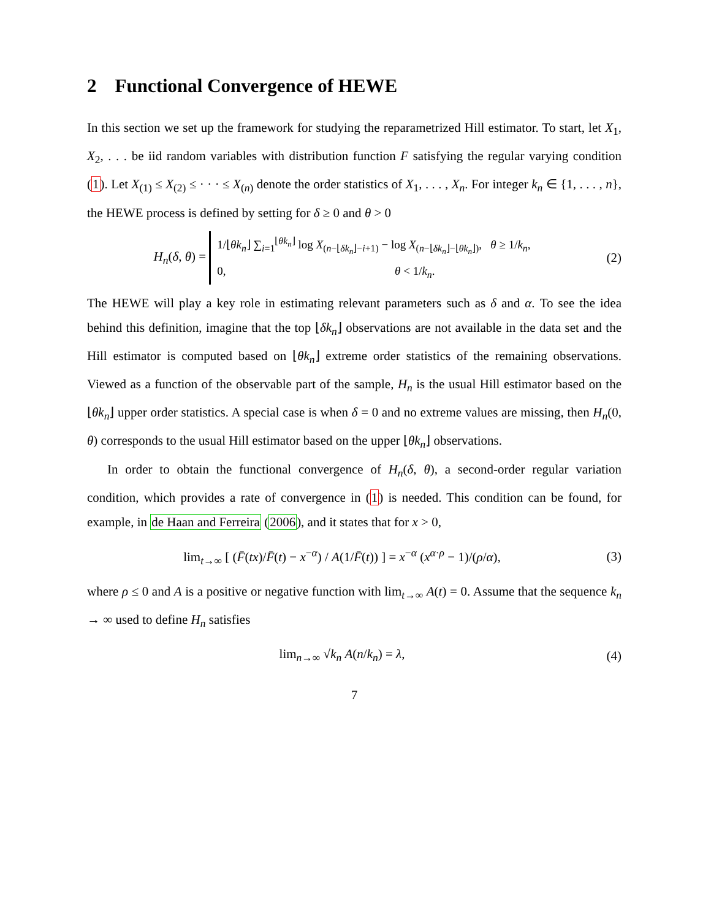2 Functional Convergence of HEWE
In this section we set up the framework for studying the reparametrized Hill estimator. To start, let X<sub>1</sub>, X<sub>2</sub>, . . . be iid random variables with distribution function F satisfying the regular varying condition (1). Let X<sub>(1)</sub> ≤ X<sub>(2)</sub> ≤ · · · ≤ X<sub>(n)</sub> denote the order statistics of X<sub>1</sub>, . . . , X<sub>n</sub>. For integer k<sub>n</sub> ∈ {1, . . . , n}, the HEWE process is defined by setting for δ ≥ 0 and θ > 0
H<sub>n</sub>(δ, θ) = 1/⌊θk<sub>n</sub>⌋ ∑<sub>i=1</sub><sup>⌊θk<sub>n</sub>⌋</sup> log X<sub>(n−⌊δk<sub>n</sub>⌋−i+1)</sub> − log X<sub>(n−⌊δk<sub>n</sub>⌋−⌊θk<sub>n</sub>⌋)</sub>, θ ≥ 1/k<sub>n</sub>,
0, θ < 1/k<sub>n</sub>.
(2)
The HEWE will play a key role in estimating relevant parameters such as δ and α. To see the idea behind this definition, imagine that the top ⌊δk<sub>n</sub>⌋ observations are not available in the data set and the Hill estimator is computed based on ⌊θk<sub>n</sub>⌋ extreme order statistics of the remaining observations. Viewed as a function of the observable part of the sample, H<sub>n</sub> is the usual Hill estimator based on the ⌊θk<sub>n</sub>⌋ upper order statistics. A special case is when δ = 0 and no extreme values are missing, then H<sub>n</sub>(0, θ) corresponds to the usual Hill estimator based on the upper ⌊θk<sub>n</sub>⌋ observations.
In order to obtain the functional convergence of H<sub>n</sub>(δ, θ), a second-order regular variation condition, which provides a rate of convergence in (1) is needed. This condition can be found, for example, in de Haan and Ferreira (2006), and it states that for x > 0,
lim<sub>t→∞</sub> [ (F̄(tx)/F̄(t) − x<sup>−α</sup>) / A(1/F̄(t)) ] = x<sup>−α</sup> (x<sup>α·ρ</sup> − 1)/(ρ/α),
(3)
where ρ ≤ 0 and A is a positive or negative function with lim<sub>t→∞</sub> A(t) = 0. Assume that the sequence k<sub>n</sub> → ∞ used to define H<sub>n</sub> satisfies
lim<sub>n→∞</sub> √k<sub>n</sub> A(n/k<sub>n</sub>) = λ, (4)
7